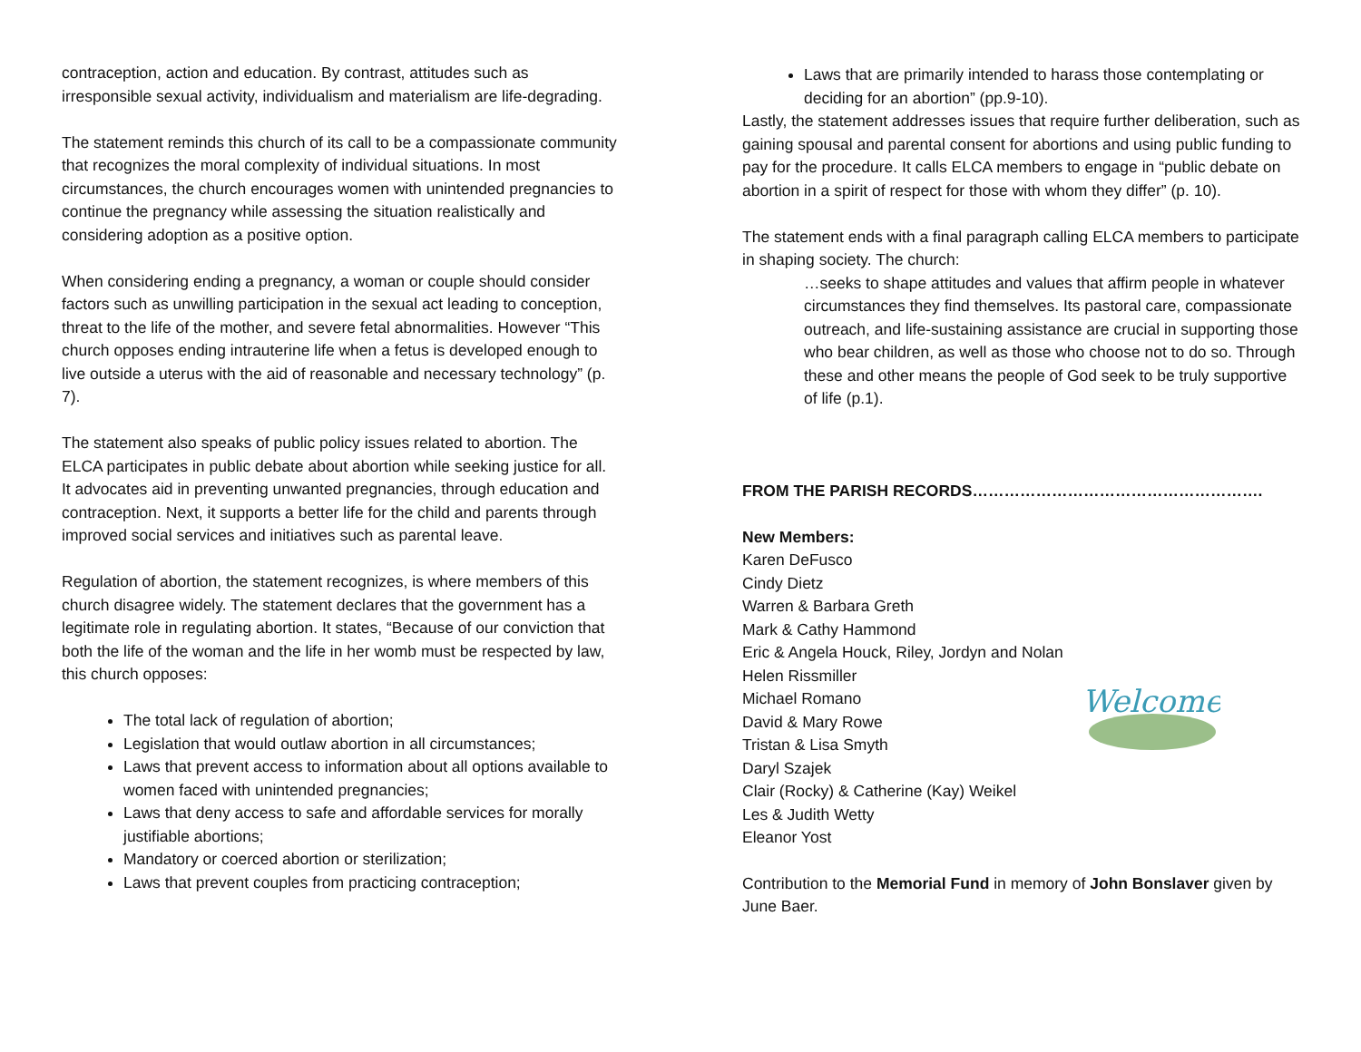contraception, action and education. By contrast, attitudes such as irresponsible sexual activity, individualism and materialism are life-degrading.
The statement reminds this church of its call to be a compassionate community that recognizes the moral complexity of individual situations. In most circumstances, the church encourages women with unintended pregnancies to continue the pregnancy while assessing the situation realistically and considering adoption as a positive option.
When considering ending a pregnancy, a woman or couple should consider factors such as unwilling participation in the sexual act leading to conception, threat to the life of the mother, and severe fetal abnormalities. However “This church opposes ending intrauterine life when a fetus is developed enough to live outside a uterus with the aid of reasonable and necessary technology” (p. 7).
The statement also speaks of public policy issues related to abortion. The ELCA participates in public debate about abortion while seeking justice for all. It advocates aid in preventing unwanted pregnancies, through education and contraception. Next, it supports a better life for the child and parents through improved social services and initiatives such as parental leave.
Regulation of abortion, the statement recognizes, is where members of this church disagree widely. The statement declares that the government has a legitimate role in regulating abortion. It states, “Because of our conviction that both the life of the woman and the life in her womb must be respected by law, this church opposes:
The total lack of regulation of abortion;
Legislation that would outlaw abortion in all circumstances;
Laws that prevent access to information about all options available to women faced with unintended pregnancies;
Laws that deny access to safe and affordable services for morally justifiable abortions;
Mandatory or coerced abortion or sterilization;
Laws that prevent couples from practicing contraception;
Laws that are primarily intended to harass those contemplating or deciding for an abortion” (pp.9-10).
Lastly, the statement addresses issues that require further deliberation, such as gaining spousal and parental consent for abortions and using public funding to pay for the procedure. It calls ELCA members to engage in “public debate on abortion in a spirit of respect for those with whom they differ” (p. 10).
The statement ends with a final paragraph calling ELCA members to participate in shaping society. The church:
…seeks to shape attitudes and values that affirm people in whatever circumstances they find themselves. Its pastoral care, compassionate outreach, and life-sustaining assistance are crucial in supporting those who bear children, as well as those who choose not to do so. Through these and other means the people of God seek to be truly supportive of life (p.1).
FROM THE PARISH RECORDS……………………………………………….
New Members:
Karen DeFusco
Cindy Dietz
Warren & Barbara Greth
Mark & Cathy Hammond
Eric & Angela Houck, Riley, Jordyn and Nolan
Helen Rissmiller
Michael Romano
David & Mary Rowe
Tristan & Lisa Smyth
Daryl Szajek
Clair (Rocky) & Catherine (Kay) Weikel
Les & Judith Wetty
Eleanor Yost
Welcome
Contribution to the Memorial Fund in memory of John Bonslaver given by June Baer.